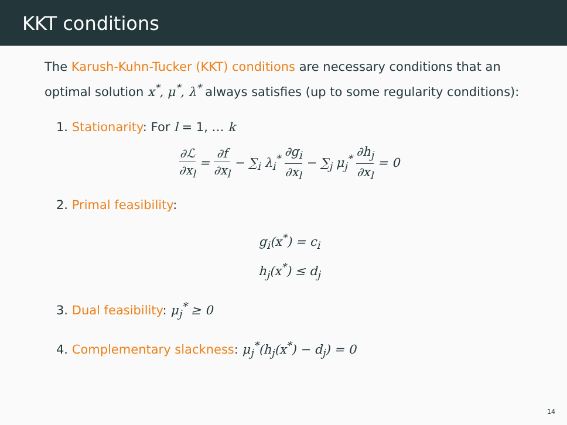KKT conditions
The Karush-Kuhn-Tucker (KKT) conditions are necessary conditions that an optimal solution x<sup>*</sup>, μ<sup>*</sup>, λ<sup>*</sup> always satisfies (up to some regularity conditions):
1. Stationarity: For l = 1, … k
∂ℒ ∂x<sub>l</sub> = ∂f ∂x<sub>l</sub> − ∑<sub>i</sub> λ<sub>i</sub><sup>*</sup> ∂g<sub>i</sub> ∂x<sub>l</sub> − ∑<sub>j</sub> μ<sub>j</sub><sup>*</sup> ∂h<sub>j</sub> ∂x<sub>l</sub> = 0
2. Primal feasibility:
g<sub>i</sub>(x<sup>*</sup>) = c<sub>i</sub>
h<sub>j</sub>(x<sup>*</sup>) ≤ d<sub>j</sub>
3. Dual feasibility: μ<sub>j</sub><sup>*</sup> ≥ 0
4. Complementary slackness: μ<sub>j</sub><sup>*</sup>(h<sub>j</sub>(x<sup>*</sup>) − d<sub>j</sub>) = 0
14